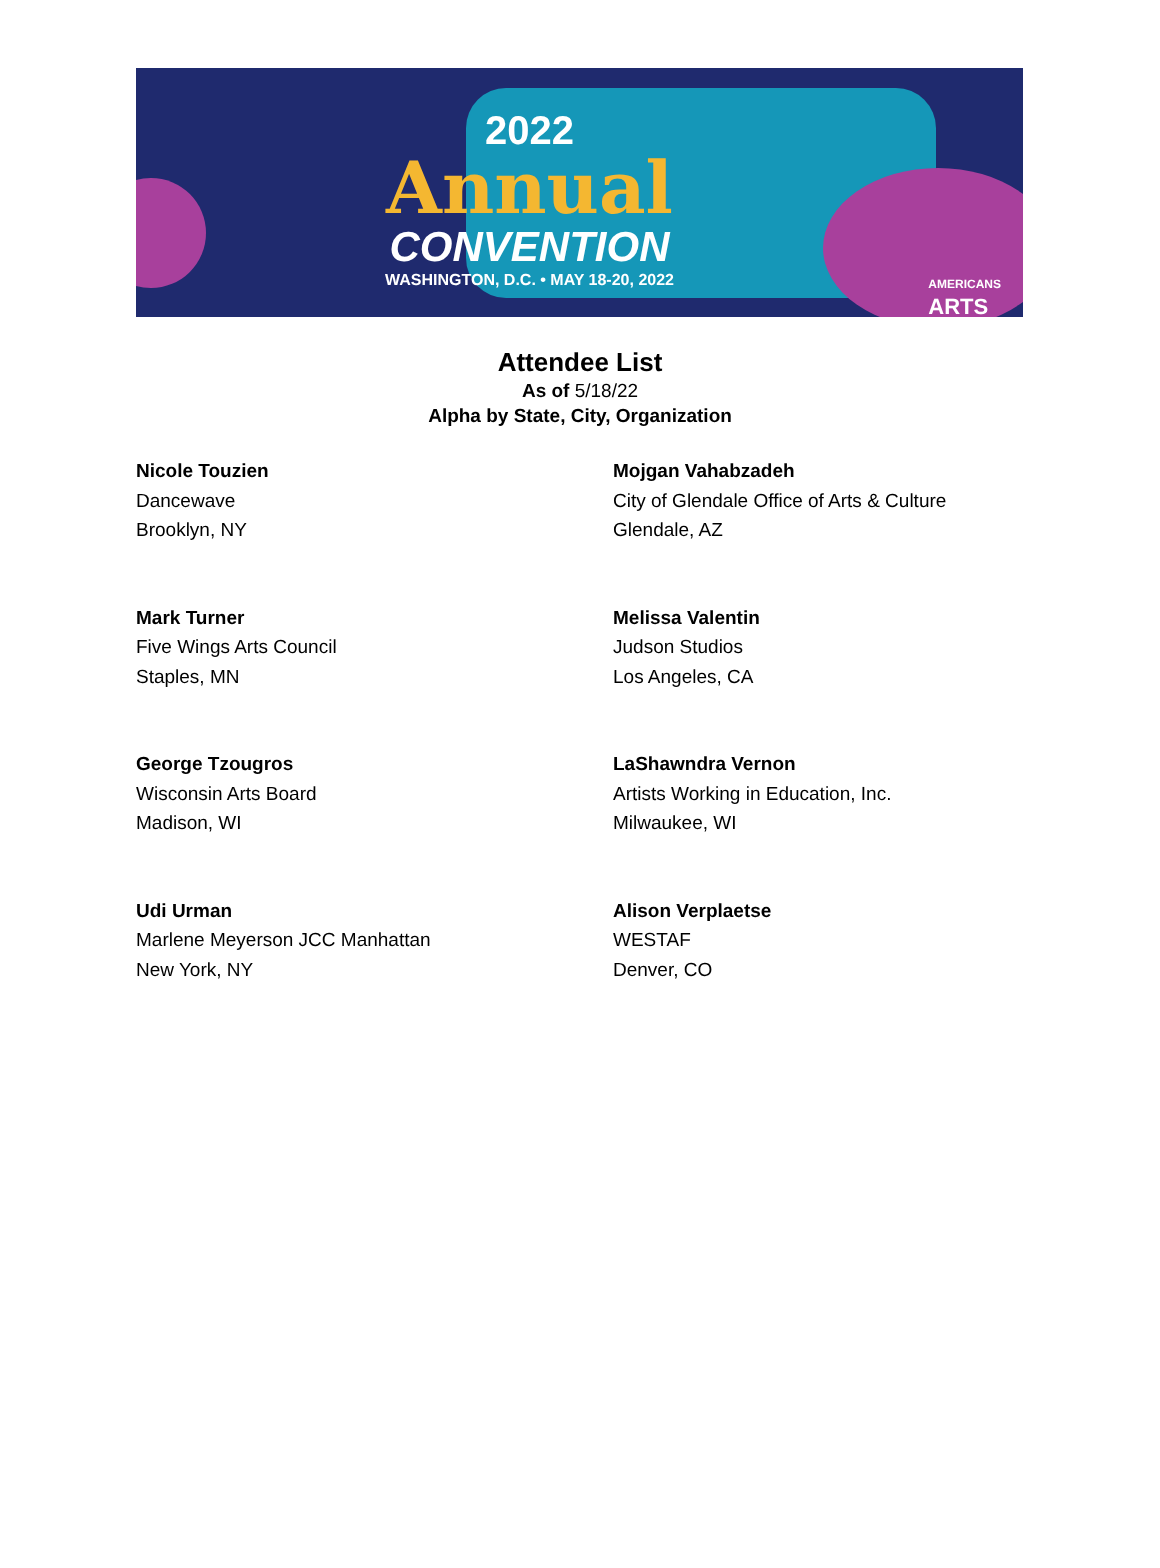2022
Annual
CONVENTION
WASHINGTON, D.C. • MAY 18-20, 2022
AMERICANS
ARTS
Attendee List
As of 5/18/22
Alpha by State, City, Organization
Nicole Touzien
Dancewave
Brooklyn, NY
Mojgan Vahabzadeh
City of Glendale Office of Arts & Culture
Glendale, AZ
Mark Turner
Five Wings Arts Council
Staples, MN
Melissa Valentin
Judson Studios
Los Angeles, CA
George Tzougros
Wisconsin Arts Board
Madison, WI
LaShawndra Vernon
Artists Working in Education, Inc.
Milwaukee, WI
Udi Urman
Marlene Meyerson JCC Manhattan
New York, NY
Alison Verplaetse
WESTAF
Denver, CO